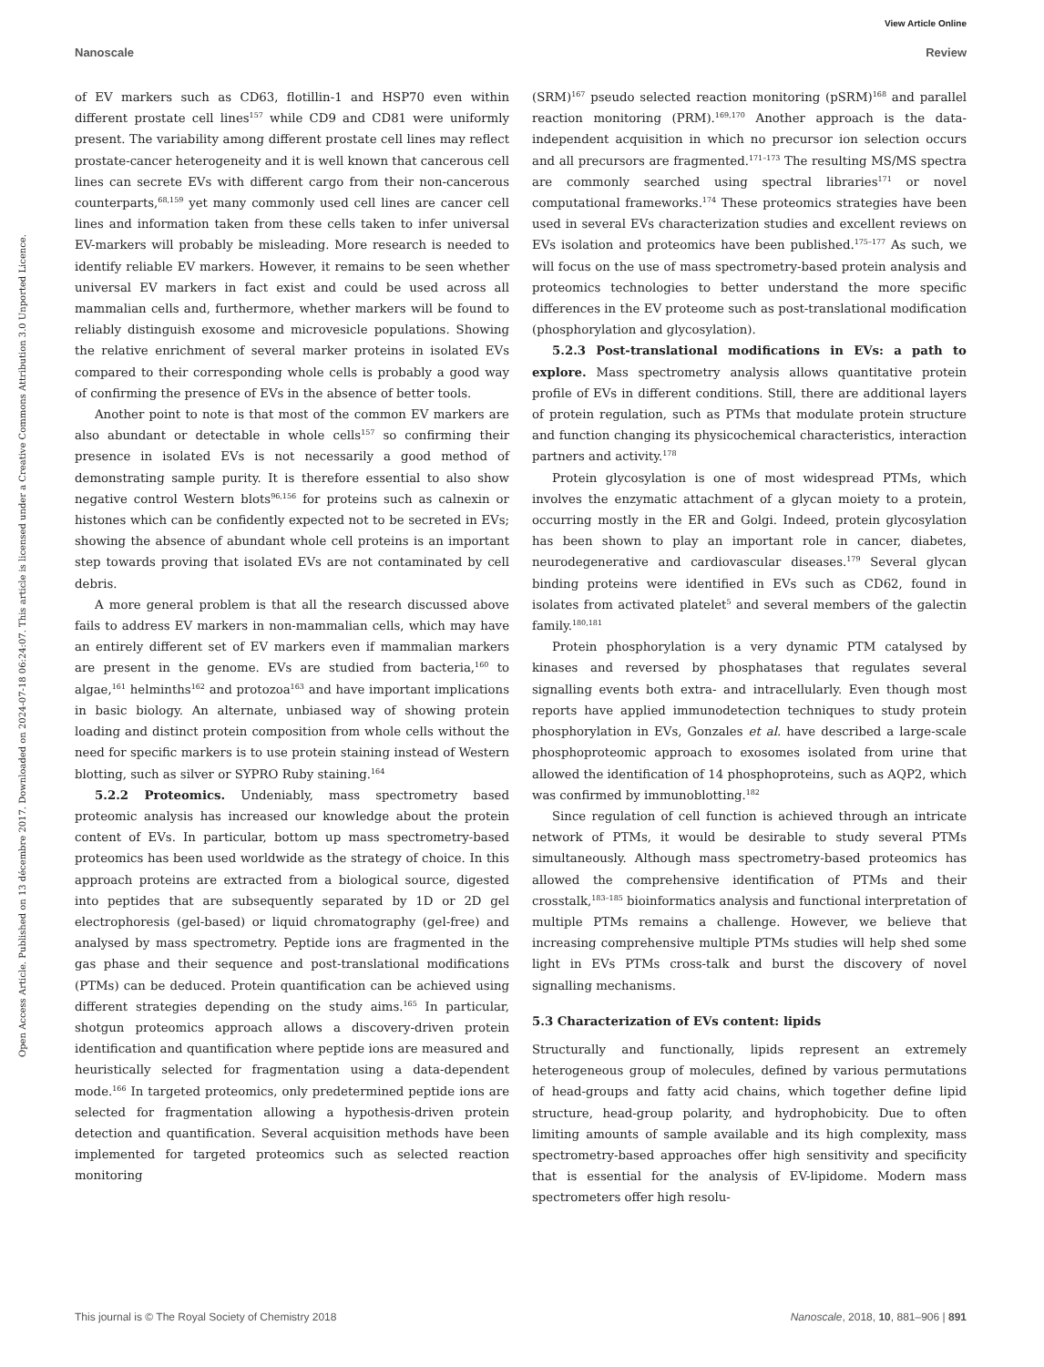View Article Online
Nanoscale Review
Open Access Article. Published on 13 décembre 2017. Downloaded on 2024-07-18 06:24:07. This article is licensed under a Creative Commons Attribution 3.0 Unported Licence.
of EV markers such as CD63, flotillin-1 and HSP70 even within different prostate cell lines<sup>157</sup> while CD9 and CD81 were uniformly present. The variability among different prostate cell lines may reflect prostate-cancer heterogeneity and it is well known that cancerous cell lines can secrete EVs with different cargo from their non-cancerous counterparts,<sup>68,159</sup> yet many commonly used cell lines are cancer cell lines and information taken from these cells taken to infer universal EV-markers will probably be misleading. More research is needed to identify reliable EV markers. However, it remains to be seen whether universal EV markers in fact exist and could be used across all mammalian cells and, furthermore, whether markers will be found to reliably distinguish exosome and microvesicle populations. Showing the relative enrichment of several marker proteins in isolated EVs compared to their corresponding whole cells is probably a good way of confirming the presence of EVs in the absence of better tools.
Another point to note is that most of the common EV markers are also abundant or detectable in whole cells<sup>157</sup> so confirming their presence in isolated EVs is not necessarily a good method of demonstrating sample purity. It is therefore essential to also show negative control Western blots<sup>96,156</sup> for proteins such as calnexin or histones which can be confidently expected not to be secreted in EVs; showing the absence of abundant whole cell proteins is an important step towards proving that isolated EVs are not contaminated by cell debris.
A more general problem is that all the research discussed above fails to address EV markers in non-mammalian cells, which may have an entirely different set of EV markers even if mammalian markers are present in the genome. EVs are studied from bacteria,<sup>160</sup> to algae,<sup>161</sup> helminths<sup>162</sup> and protozoa<sup>163</sup> and have important implications in basic biology. An alternate, unbiased way of showing protein loading and distinct protein composition from whole cells without the need for specific markers is to use protein staining instead of Western blotting, such as silver or SYPRO Ruby staining.<sup>164</sup>
5.2.2 Proteomics. Undeniably, mass spectrometry based proteomic analysis has increased our knowledge about the protein content of EVs. In particular, bottom up mass spectrometry-based proteomics has been used worldwide as the strategy of choice. In this approach proteins are extracted from a biological source, digested into peptides that are subsequently separated by 1D or 2D gel electrophoresis (gel-based) or liquid chromatography (gel-free) and analysed by mass spectrometry. Peptide ions are fragmented in the gas phase and their sequence and post-translational modifications (PTMs) can be deduced. Protein quantification can be achieved using different strategies depending on the study aims.<sup>165</sup> In particular, shotgun proteomics approach allows a discovery-driven protein identification and quantification where peptide ions are measured and heuristically selected for fragmentation using a data-dependent mode.<sup>166</sup> In targeted proteomics, only predetermined peptide ions are selected for fragmentation allowing a hypothesis-driven protein detection and quantification. Several acquisition methods have been implemented for targeted proteomics such as selected reaction monitoring
(SRM)<sup>167</sup> pseudo selected reaction monitoring (pSRM)<sup>168</sup> and parallel reaction monitoring (PRM).<sup>169,170</sup> Another approach is the data-independent acquisition in which no precursor ion selection occurs and all precursors are fragmented.<sup>171–173</sup> The resulting MS/MS spectra are commonly searched using spectral libraries<sup>171</sup> or novel computational frameworks.<sup>174</sup> These proteomics strategies have been used in several EVs characterization studies and excellent reviews on EVs isolation and proteomics have been published.<sup>175–177</sup> As such, we will focus on the use of mass spectrometry-based protein analysis and proteomics technologies to better understand the more specific differences in the EV proteome such as post-translational modification (phosphorylation and glycosylation).
5.2.3 Post-translational modifications in EVs: a path to explore. Mass spectrometry analysis allows quantitative protein profile of EVs in different conditions. Still, there are additional layers of protein regulation, such as PTMs that modulate protein structure and function changing its physicochemical characteristics, interaction partners and activity.<sup>178</sup>
Protein glycosylation is one of most widespread PTMs, which involves the enzymatic attachment of a glycan moiety to a protein, occurring mostly in the ER and Golgi. Indeed, protein glycosylation has been shown to play an important role in cancer, diabetes, neurodegenerative and cardiovascular diseases.<sup>179</sup> Several glycan binding proteins were identified in EVs such as CD62, found in isolates from activated platelet<sup>5</sup> and several members of the galectin family.<sup>180,181</sup>
Protein phosphorylation is a very dynamic PTM catalysed by kinases and reversed by phosphatases that regulates several signalling events both extra- and intracellularly. Even though most reports have applied immunodetection techniques to study protein phosphorylation in EVs, Gonzales et al. have described a large-scale phosphoproteomic approach to exosomes isolated from urine that allowed the identification of 14 phosphoproteins, such as AQP2, which was confirmed by immunoblotting.<sup>182</sup>
Since regulation of cell function is achieved through an intricate network of PTMs, it would be desirable to study several PTMs simultaneously. Although mass spectrometry-based proteomics has allowed the comprehensive identification of PTMs and their crosstalk,<sup>183–185</sup> bioinformatics analysis and functional interpretation of multiple PTMs remains a challenge. However, we believe that increasing comprehensive multiple PTMs studies will help shed some light in EVs PTMs cross-talk and burst the discovery of novel signalling mechanisms.
5.3 Characterization of EVs content: lipids
Structurally and functionally, lipids represent an extremely heterogeneous group of molecules, defined by various permutations of head-groups and fatty acid chains, which together define lipid structure, head-group polarity, and hydrophobicity. Due to often limiting amounts of sample available and its high complexity, mass spectrometry-based approaches offer high sensitivity and specificity that is essential for the analysis of EV-lipidome. Modern mass spectrometers offer high resolu-
This journal is © The Royal Society of Chemistry 2018 Nanoscale, 2018, 10, 881–906 | 891